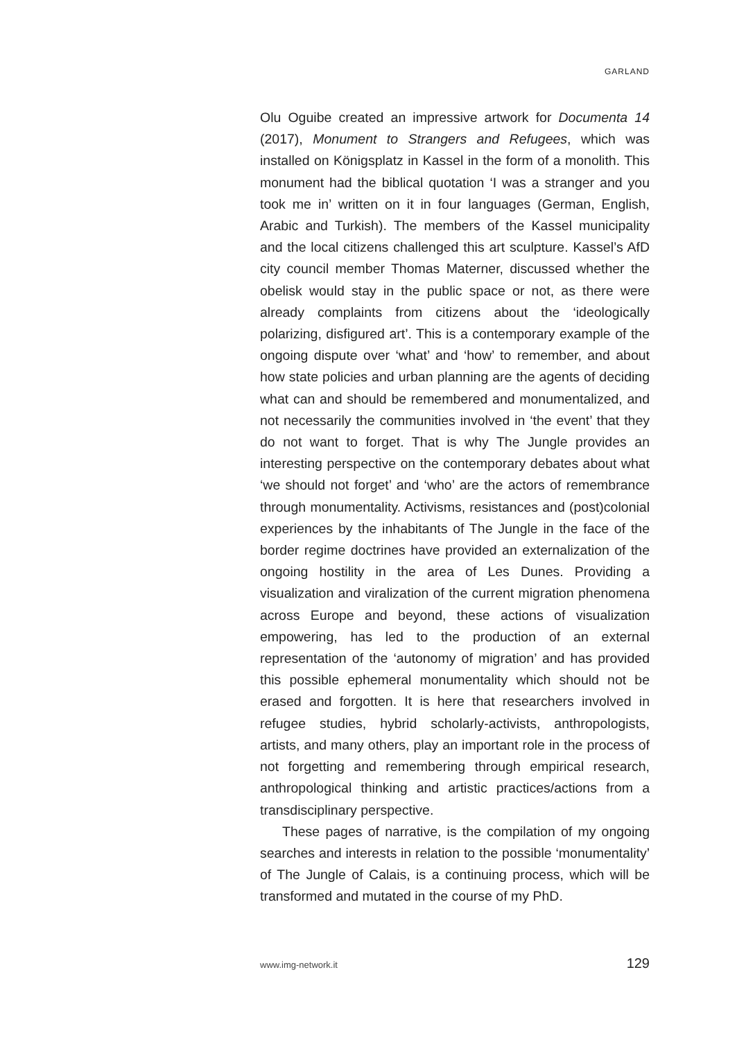GARLAND
Olu Oguibe created an impressive artwork for Documenta 14 (2017), Monument to Strangers and Refugees, which was installed on Königsplatz in Kassel in the form of a monolith. This monument had the biblical quotation ‘I was a stranger and you took me in’ written on it in four languages (German, English, Arabic and Turkish). The members of the Kassel municipality and the local citizens challenged this art sculpture. Kassel’s AfD city council member Thomas Materner, discussed whether the obelisk would stay in the public space or not, as there were already complaints from citizens about the ‘ideologically polarizing, disfigured art’. This is a contemporary example of the ongoing dispute over ‘what’ and ‘how’ to remember, and about how state policies and urban planning are the agents of deciding what can and should be remembered and monumentalized, and not necessarily the communities involved in ‘the event’ that they do not want to forget. That is why The Jungle provides an interesting perspective on the contemporary debates about what ‘we should not forget’ and ‘who’ are the actors of remembrance through monumentality. Activisms, resistances and (post)colonial experiences by the inhabitants of The Jungle in the face of the border regime doctrines have provided an externalization of the ongoing hostility in the area of Les Dunes. Providing a visualization and viralization of the current migration phenomena across Europe and beyond, these actions of visualization empowering, has led to the production of an external representation of the ‘autonomy of migration’ and has provided this possible ephemeral monumentality which should not be erased and forgotten. It is here that researchers involved in refugee studies, hybrid scholarly-activists, anthropologists, artists, and many others, play an important role in the process of not forgetting and remembering through empirical research, anthropological thinking and artistic practices/actions from a transdisciplinary perspective.
These pages of narrative, is the compilation of my ongoing searches and interests in relation to the possible ‘monumentality’ of The Jungle of Calais, is a continuing process, which will be transformed and mutated in the course of my PhD.
www.img-network.it 129